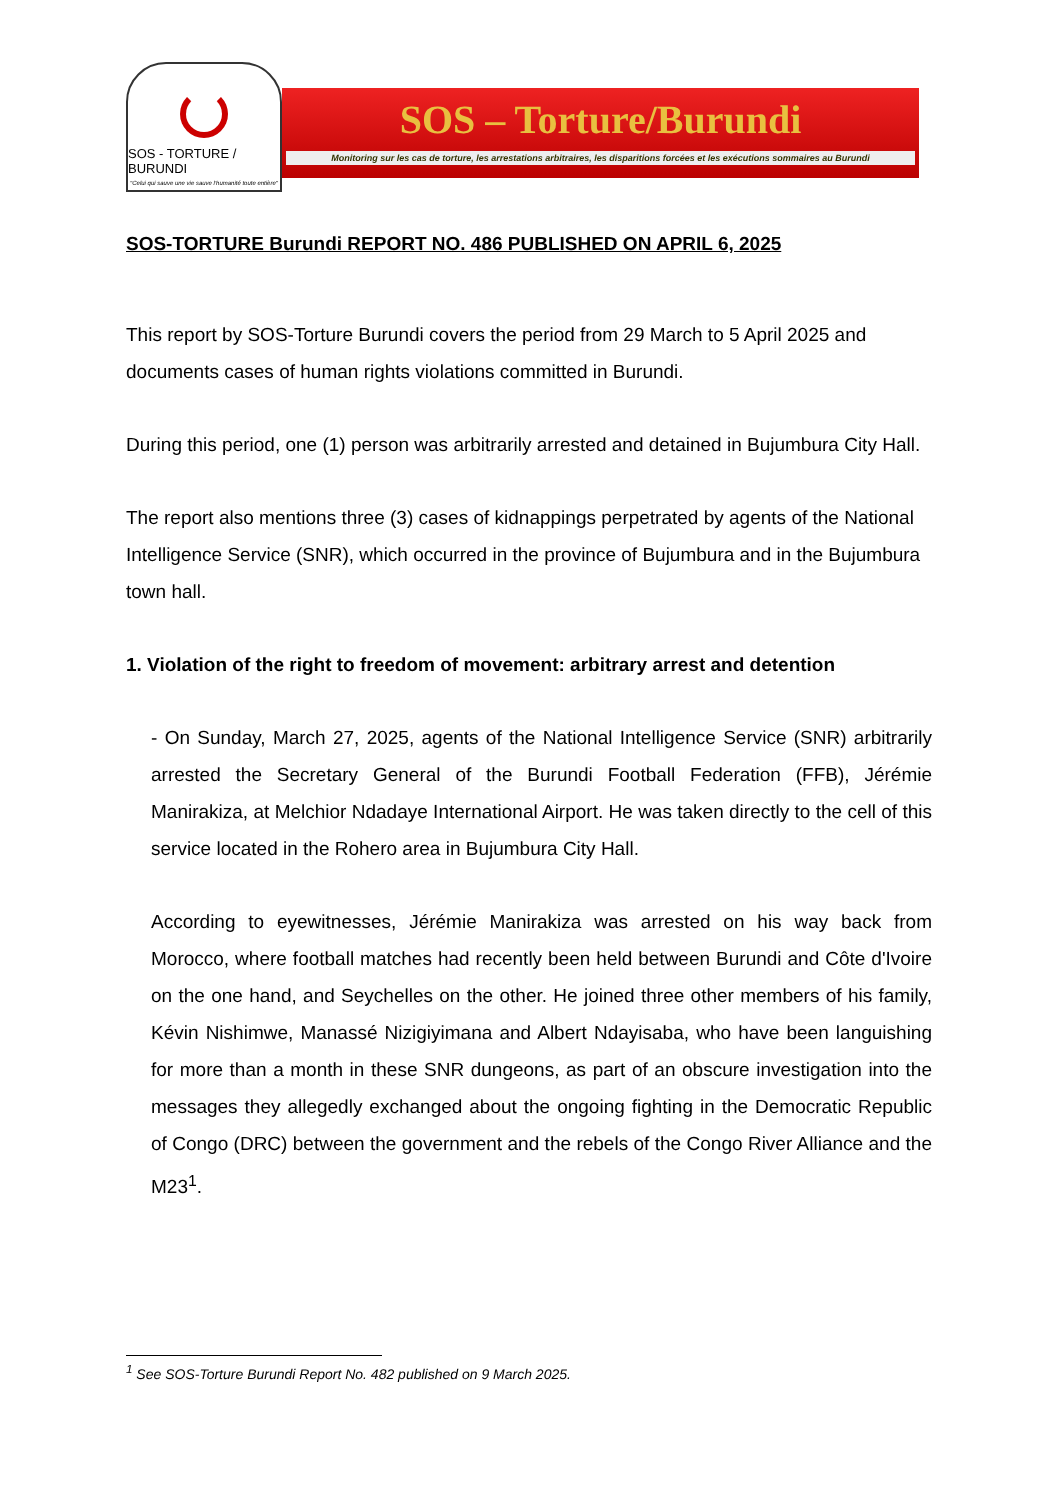SOS - TORTURE / BURUNDI
"Celui qui sauve une vie sauve l'humanité toute entière"
SOS – Torture/Burundi
Monitoring sur les cas de torture, les arrestations arbitraires, les disparitions forcées et les exécutions sommaires au Burundi
SOS-TORTURE Burundi REPORT NO. 486 PUBLISHED ON APRIL 6, 2025
This report by SOS-Torture Burundi covers the period from 29 March to 5 April 2025 and documents cases of human rights violations committed in Burundi.
During this period, one (1) person was arbitrarily arrested and detained in Bujumbura City Hall.
The report also mentions three (3) cases of kidnappings perpetrated by agents of the National Intelligence Service (SNR), which occurred in the province of Bujumbura and in the Bujumbura town hall.
1. Violation of the right to freedom of movement: arbitrary arrest and detention
- On Sunday, March 27, 2025, agents of the National Intelligence Service (SNR) arbitrarily arrested the Secretary General of the Burundi Football Federation (FFB), Jérémie Manirakiza, at Melchior Ndadaye International Airport. He was taken directly to the cell of this service located in the Rohero area in Bujumbura City Hall.
According to eyewitnesses, Jérémie Manirakiza was arrested on his way back from Morocco, where football matches had recently been held between Burundi and Côte d'Ivoire on the one hand, and Seychelles on the other. He joined three other members of his family, Kévin Nishimwe, Manassé Nizigiyimana and Albert Ndayisaba, who have been languishing for more than a month in these SNR dungeons, as part of an obscure investigation into the messages they allegedly exchanged about the ongoing fighting in the Democratic Republic of Congo (DRC) between the government and the rebels of the Congo River Alliance and the M23<sup>1</sup>.
<sup>1</sup> See SOS-Torture Burundi Report No. 482 published on 9 March 2025.